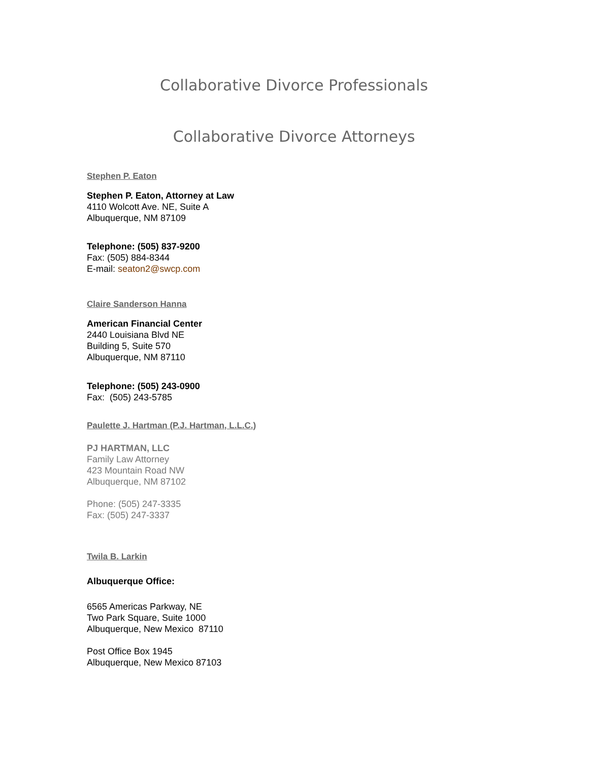Collaborative Divorce Professionals
Collaborative Divorce Attorneys
Stephen P. Eaton
Stephen P. Eaton, Attorney at Law
4110 Wolcott Ave. NE, Suite A
Albuquerque, NM 87109
Telephone: (505) 837-9200
Fax: (505) 884-8344
E-mail: seaton2@swcp.com
Claire Sanderson Hanna
American Financial Center
2440 Louisiana Blvd NE
Building 5, Suite 570
Albuquerque, NM 87110
Telephone: (505) 243-0900
Fax: (505) 243-5785
Paulette J. Hartman (P.J. Hartman, L.L.C.)
PJ HARTMAN, LLC
Family Law Attorney
423 Mountain Road NW
Albuquerque, NM 87102
Phone: (505) 247-3335
Fax: (505) 247-3337
Twila B. Larkin
Albuquerque Office:
6565 Americas Parkway, NE
Two Park Square, Suite 1000
Albuquerque, New Mexico 87110
Post Office Box 1945
Albuquerque, New Mexico 87103